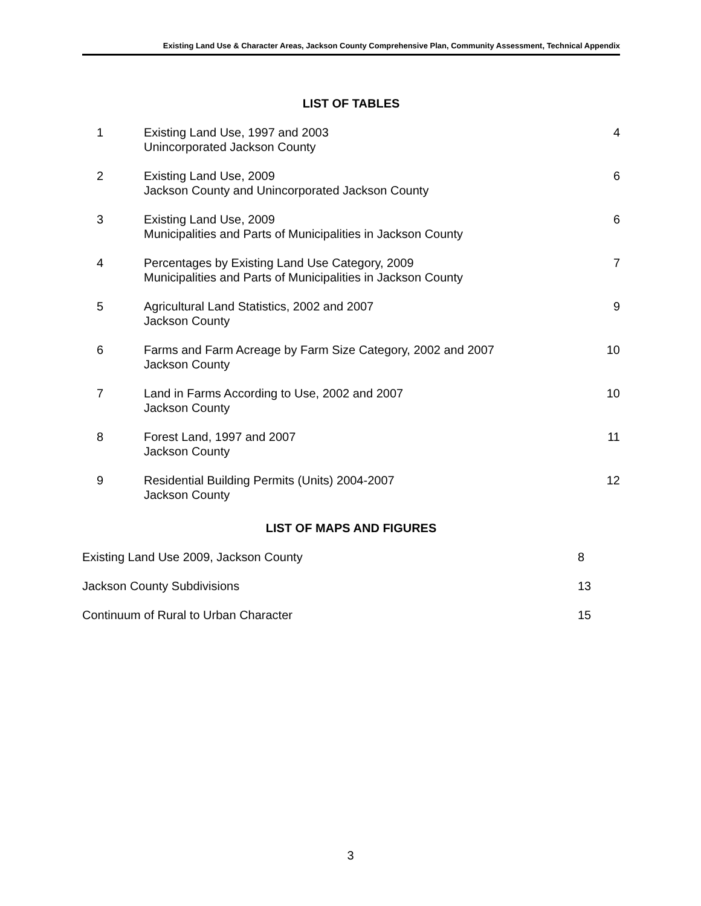Existing Land Use & Character Areas, Jackson County Comprehensive Plan, Community Assessment, Technical Appendix
LIST OF TABLES
| 1 | Existing Land Use, 1997 and 2003 Unincorporated Jackson County | 4 |
| 2 | Existing Land Use, 2009 Jackson County and Unincorporated Jackson County | 6 |
| 3 | Existing Land Use, 2009 Municipalities and Parts of Municipalities in Jackson County | 6 |
| 4 | Percentages by Existing Land Use Category, 2009 Municipalities and Parts of Municipalities in Jackson County | 7 |
| 5 | Agricultural Land Statistics, 2002 and 2007 Jackson County | 9 |
| 6 | Farms and Farm Acreage by Farm Size Category, 2002 and 2007 Jackson County | 10 |
| 7 | Land in Farms According to Use, 2002 and 2007 Jackson County | 10 |
| 8 | Forest Land, 1997 and 2007 Jackson County | 11 |
| 9 | Residential Building Permits (Units) 2004-2007 Jackson County | 12 |
LIST OF MAPS AND FIGURES
| Existing Land Use 2009, Jackson County | 8 |
| Jackson County Subdivisions | 13 |
| Continuum of Rural to Urban Character | 15 |
3